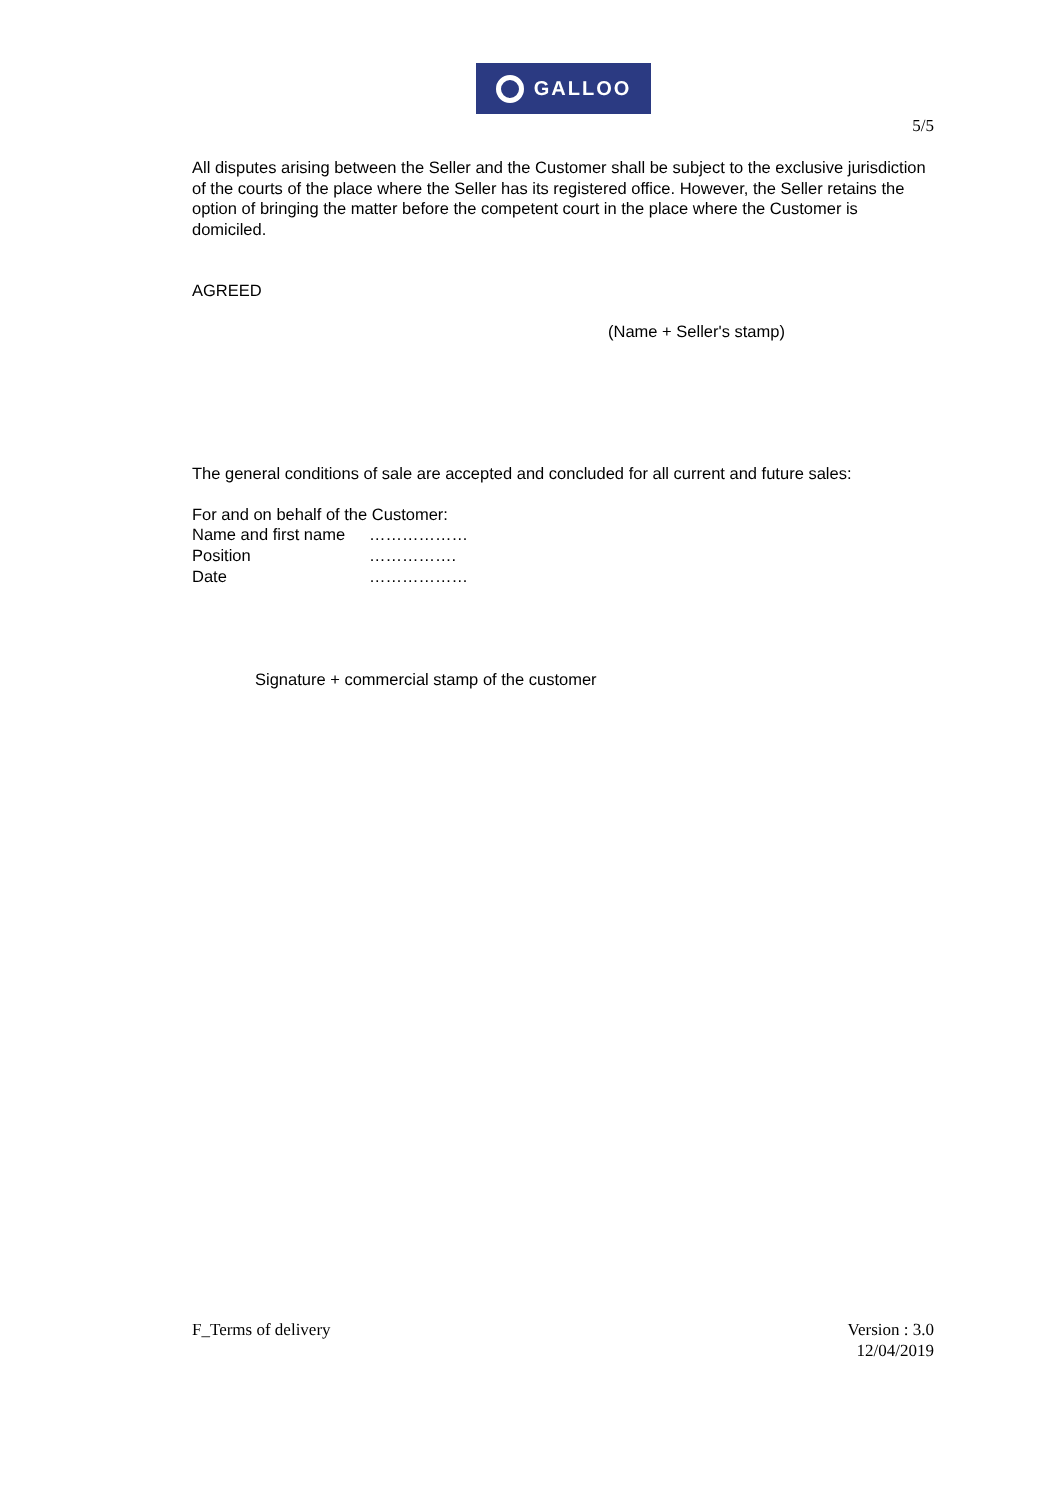GALLOO
5/5
All disputes arising between the Seller and the Customer shall be subject to the exclusive jurisdiction of the courts of the place where the Seller has its registered office. However, the Seller retains the option of bringing the matter before the competent court in the place where the Customer is domiciled.
AGREED
(Name + Seller's stamp)
The general conditions of sale are accepted and concluded for all current and future sales:
For and on behalf of the Customer:
| Name and first name | ……………… |
| Position | ……………. |
| Date | ……………… |
Signature + commercial stamp of the customer
F_Terms of delivery Version : 3.0
12/04/2019